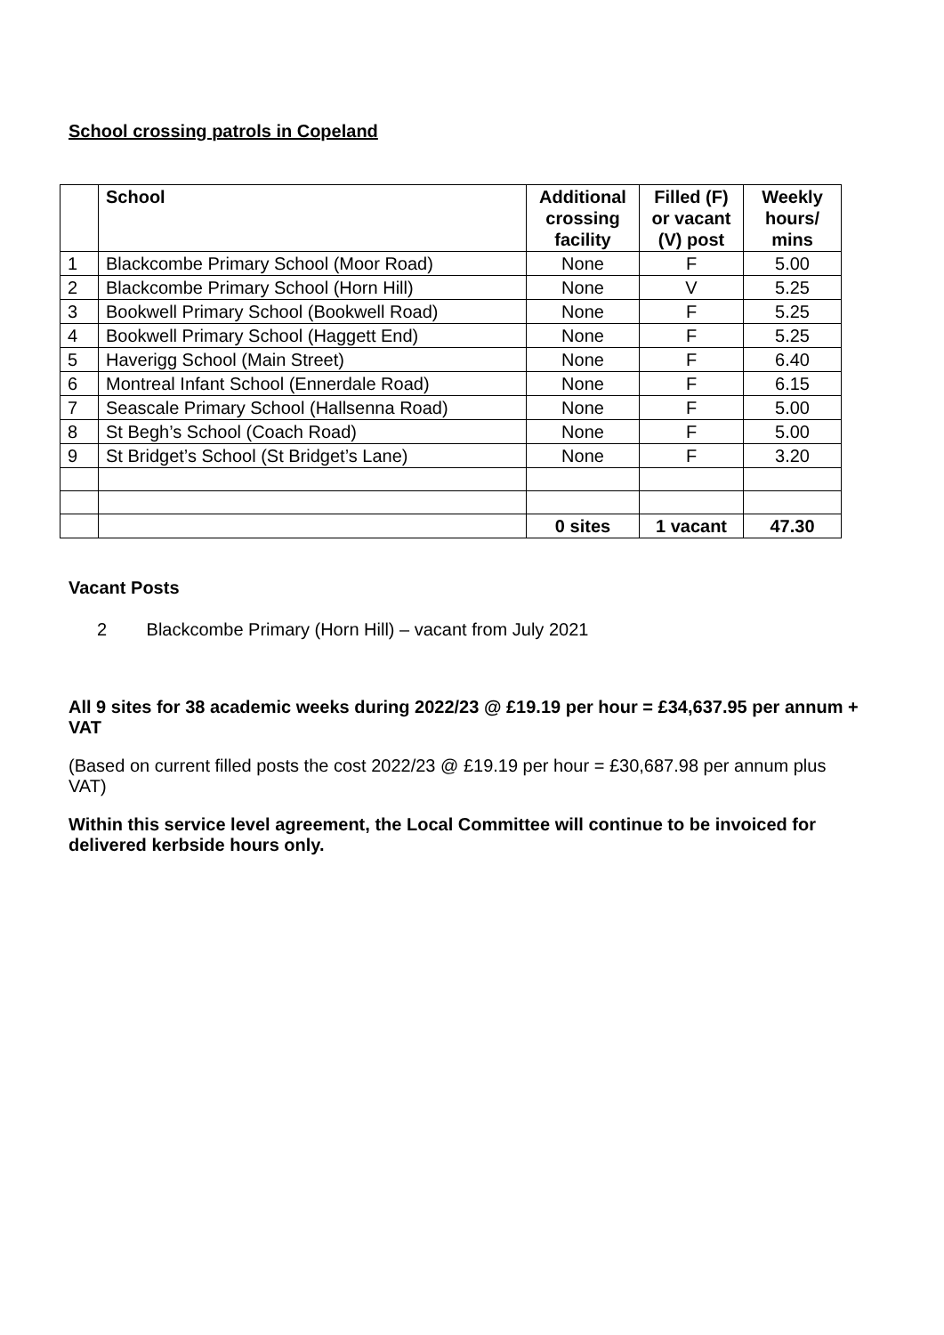School crossing patrols in Copeland
| | School | Additional crossing facility | Filled (F) or vacant (V) post | Weekly hours/ mins |
| --- | --- | --- | --- | --- |
| 1 | Blackcombe Primary School (Moor Road) | None | F | 5.00 |
| 2 | Blackcombe Primary School (Horn Hill) | None | V | 5.25 |
| 3 | Bookwell Primary School (Bookwell Road) | None | F | 5.25 |
| 4 | Bookwell Primary School (Haggett End) | None | F | 5.25 |
| 5 | Haverigg School (Main Street) | None | F | 6.40 |
| 6 | Montreal Infant School (Ennerdale Road) | None | F | 6.15 |
| 7 | Seascale Primary School (Hallsenna Road) | None | F | 5.00 |
| 8 | St Begh’s School (Coach Road) | None | F | 5.00 |
| 9 | St Bridget’s School (St Bridget’s Lane) | None | F | 3.20 |
| | | 0 sites | 1 vacant | 47.30 |
Vacant Posts
2 Blackcombe Primary (Horn Hill) – vacant from July 2021
All 9 sites for 38 academic weeks during 2022/23 @ £19.19 per hour = £34,637.95 per annum + VAT
(Based on current filled posts the cost 2022/23 @ £19.19 per hour = £30,687.98 per annum plus VAT)
Within this service level agreement, the Local Committee will continue to be invoiced for delivered kerbside hours only.